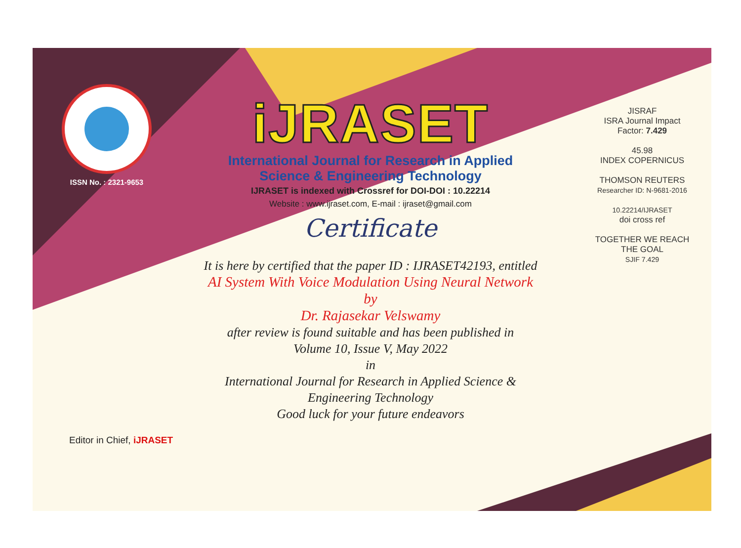ISSN No. : 2321-9653
iJRASET
International Journal for Research in Applied
Science & Engineering Technology
IJRASET is indexed with Crossref for DOI-DOI : 10.22214
Website : www.ijraset.com, E-mail : ijraset@gmail.com
Certificate
It is here by certified that the paper ID : IJRASET42193, entitled
AI System With Voice Modulation Using Neural Network
by
Dr. Rajasekar Velswamy
after review is found suitable and has been published in
Volume 10, Issue V, May 2022
in
International Journal for Research in Applied Science &
Engineering Technology
Good luck for your future endeavors
JISRAF
ISRA Journal Impact
Factor: 7.429
45.98
INDEX COPERNICUS
THOMSON REUTERS
Researcher ID: N-9681-2016
10.22214/IJRASET
doi cross ref
TOGETHER WE REACH THE GOAL
SJIF 7.429
Editor in Chief, iJRASET